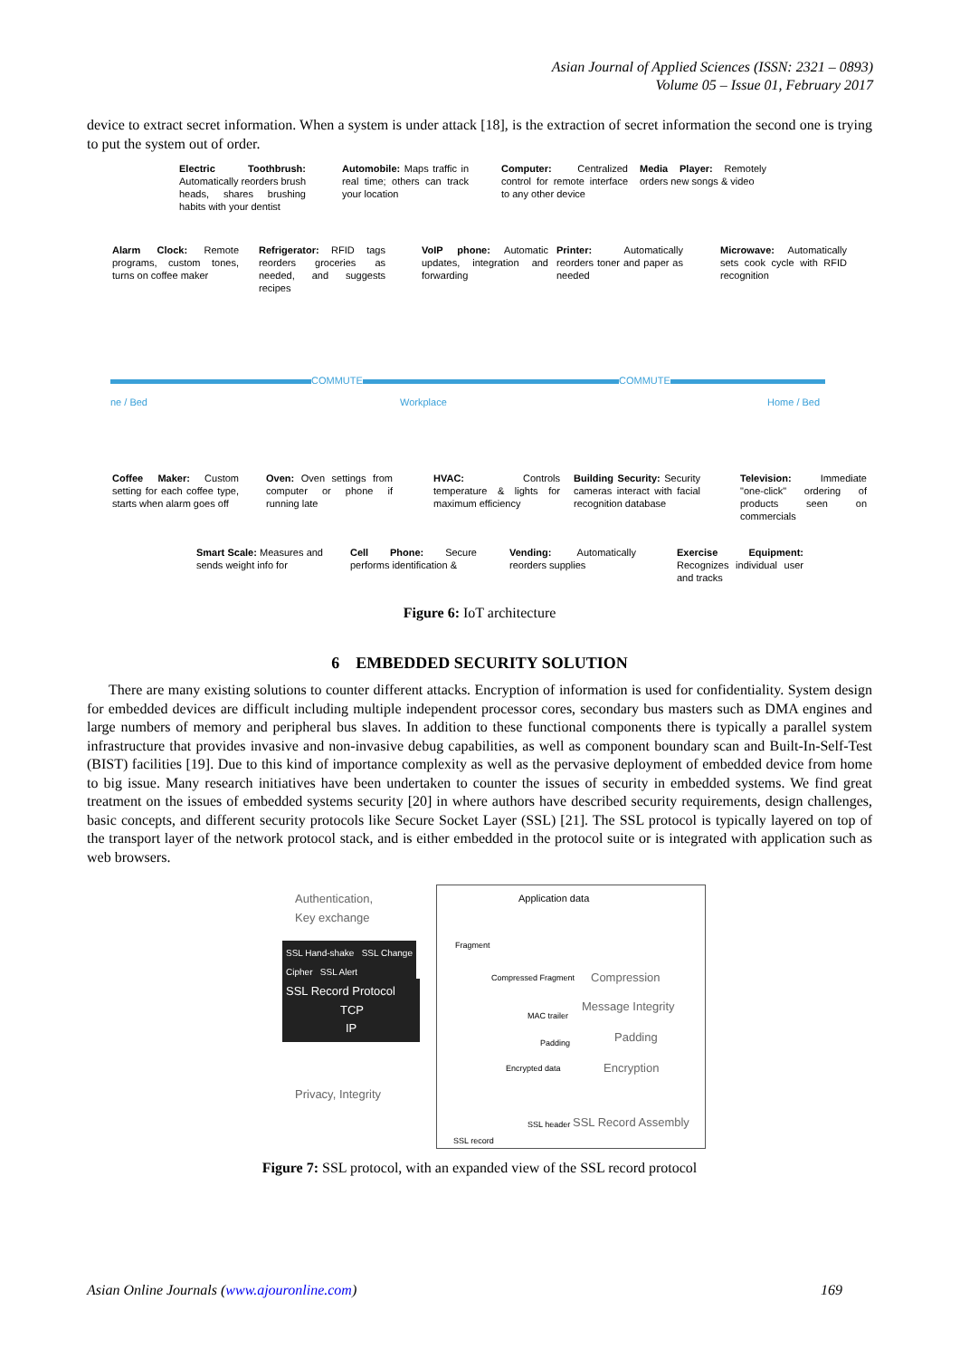Asian Journal of Applied Sciences (ISSN: 2321 – 0893)
Volume 05 – Issue 01, February 2017
device to extract secret information. When a system is under attack [18], is the extraction of secret information the second one is trying to put the system out of order.
Electric Toothbrush: Automatically reorders brush heads, shares brushing habits with your dentist
Automobile: Maps traffic in real time; others can track your location
Computer: Centralized control for remote interface to any other device
Media Player: Remotely orders new songs & video
Alarm Clock: Remote programs, custom tones, turns on coffee maker
Refrigerator: RFID tags reorders groceries as needed, and suggests recipes
VoIP phone: Automatic updates, integration and forwarding
Printer: Automatically reorders toner and paper as needed
Microwave: Automatically sets cook cycle with RFID recognition
COMMUTE COMMUTE
ne / Bed Workplace Home / Bed
Coffee Maker: Custom setting for each coffee type, starts when alarm goes off
Oven: Oven settings from computer or phone if running late
HVAC: Controls temperature & lights for maximum efficiency
Building Security: Security cameras interact with facial recognition database
Television: Immediate "one-click" ordering of products seen on commercials
Smart Scale: Measures and sends weight info for
Cell Phone: Secure performs identification &
Vending: Automatically reorders supplies
Exercise Equipment: Recognizes individual user and tracks
Figure 6: IoT architecture
6 EMBEDDED SECURITY SOLUTION
There are many existing solutions to counter different attacks. Encryption of information is used for confidentiality. System design for embedded devices are difficult including multiple independent processor cores, secondary bus masters such as DMA engines and large numbers of memory and peripheral bus slaves. In addition to these functional components there is typically a parallel system infrastructure that provides invasive and non-invasive debug capabilities, as well as component boundary scan and Built-In-Self-Test (BIST) facilities [19]. Due to this kind of importance complexity as well as the pervasive deployment of embedded device from home to big issue. Many research initiatives have been undertaken to counter the issues of security in embedded systems. We find great treatment on the issues of embedded systems security [20] in where authors have described security requirements, design challenges, basic concepts, and different security protocols like Secure Socket Layer (SSL) [21]. The SSL protocol is typically layered on top of the transport layer of the network protocol stack, and is either embedded in the protocol suite or is integrated with application such as web browsers.
Authentication,
Key exchange
SSL Hand-shake SSL Change Cipher SSL Alert
SSL Record Protocol
TCP
IP
Privacy, Integrity
Application data
Fragment
Compressed Fragment Compression
MAC trailer Message Integrity
Padding Padding
Encrypted data Encryption
SSL header SSL Record Assembly
SSL record
Figure 7: SSL protocol, with an expanded view of the SSL record protocol
Asian Online Journals (www.ajouronline.com) 169